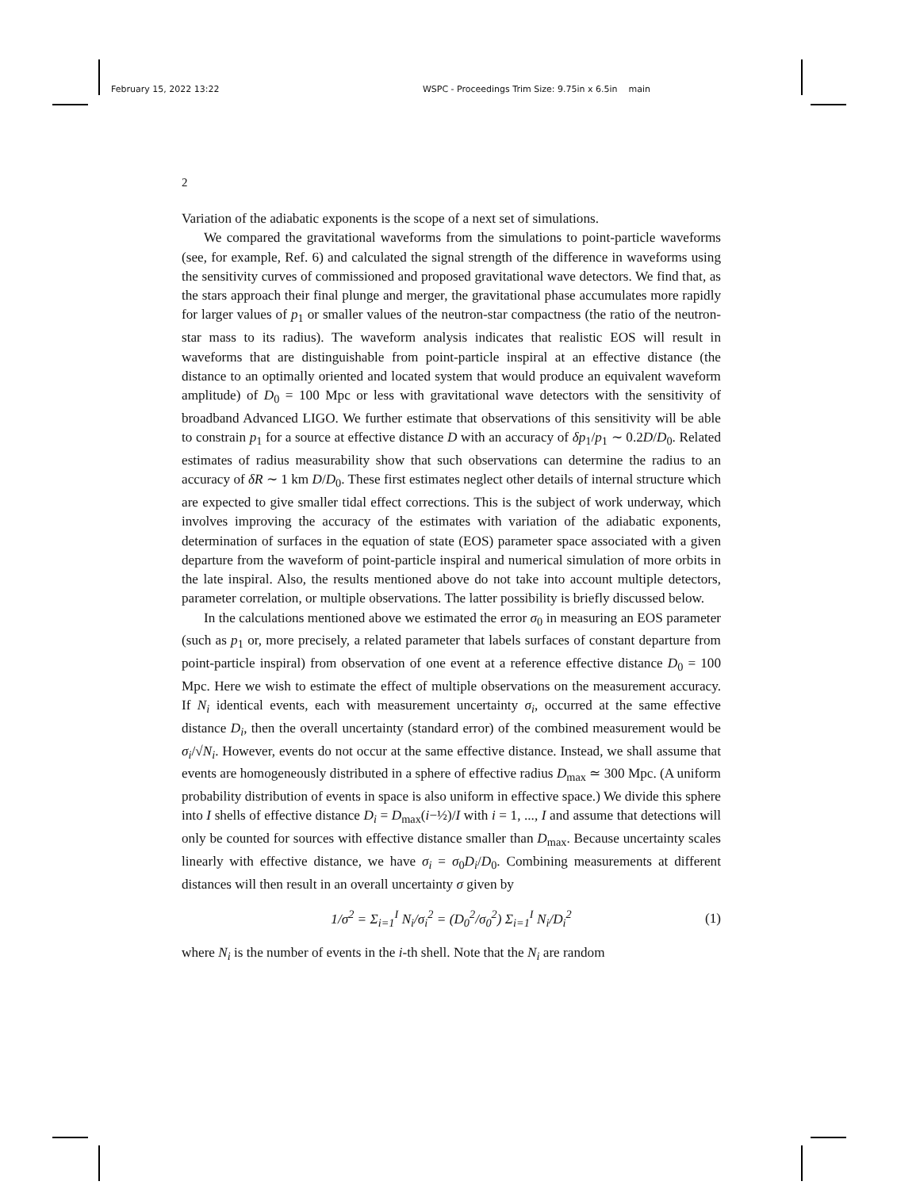February 15, 2022 13:22 WSPC - Proceedings Trim Size: 9.75in x 6.5in main
2
Variation of the adiabatic exponents is the scope of a next set of simulations.
We compared the gravitational waveforms from the simulations to point-particle waveforms (see, for example, Ref. 6) and calculated the signal strength of the difference in waveforms using the sensitivity curves of commissioned and proposed gravitational wave detectors. We find that, as the stars approach their final plunge and merger, the gravitational phase accumulates more rapidly for larger values of p<sub>1</sub> or smaller values of the neutron-star compactness (the ratio of the neutron-star mass to its radius). The waveform analysis indicates that realistic EOS will result in waveforms that are distinguishable from point-particle inspiral at an effective distance (the distance to an optimally oriented and located system that would produce an equivalent waveform amplitude) of D<sub>0</sub> = 100 Mpc or less with gravitational wave detectors with the sensitivity of broadband Advanced LIGO. We further estimate that observations of this sensitivity will be able to constrain p<sub>1</sub> for a source at effective distance D with an accuracy of δp<sub>1</sub>/p<sub>1</sub> ∼ 0.2D/D<sub>0</sub>. Related estimates of radius measurability show that such observations can determine the radius to an accuracy of δR ∼ 1 km D/D<sub>0</sub>. These first estimates neglect other details of internal structure which are expected to give smaller tidal effect corrections. This is the subject of work underway, which involves improving the accuracy of the estimates with variation of the adiabatic exponents, determination of surfaces in the equation of state (EOS) parameter space associated with a given departure from the waveform of point-particle inspiral and numerical simulation of more orbits in the late inspiral. Also, the results mentioned above do not take into account multiple detectors, parameter correlation, or multiple observations. The latter possibility is briefly discussed below.
In the calculations mentioned above we estimated the error σ<sub>0</sub> in measuring an EOS parameter (such as p<sub>1</sub> or, more precisely, a related parameter that labels surfaces of constant departure from point-particle inspiral) from observation of one event at a reference effective distance D<sub>0</sub> = 100 Mpc. Here we wish to estimate the effect of multiple observations on the measurement accuracy. If N<sub>i</sub> identical events, each with measurement uncertainty σ<sub>i</sub>, occurred at the same effective distance D<sub>i</sub>, then the overall uncertainty (standard error) of the combined measurement would be σ<sub>i</sub>/√N<sub>i</sub>. However, events do not occur at the same effective distance. Instead, we shall assume that events are homogeneously distributed in a sphere of effective radius D<sub>max</sub> ≃ 300 Mpc. (A uniform probability distribution of events in space is also uniform in effective space.) We divide this sphere into I shells of effective distance D<sub>i</sub> = D<sub>max</sub>(i−½)/I with i = 1, ..., I and assume that detections will only be counted for sources with effective distance smaller than D<sub>max</sub>. Because uncertainty scales linearly with effective distance, we have σ<sub>i</sub> = σ<sub>0</sub>D<sub>i</sub>/D<sub>0</sub>. Combining measurements at different distances will then result in an overall uncertainty σ given by
1/σ<sup>2</sup> = Σ<sub>i=1</sub><sup>I</sup> N<sub>i</sub>/σ<sub>i</sub><sup>2</sup> = (D<sub>0</sub><sup>2</sup>/σ<sub>0</sub><sup>2</sup>) Σ<sub>i=1</sub><sup>I</sup> N<sub>i</sub>/D<sub>i</sub><sup>2</sup> (1)
where N<sub>i</sub> is the number of events in the i-th shell. Note that the N<sub>i</sub> are random